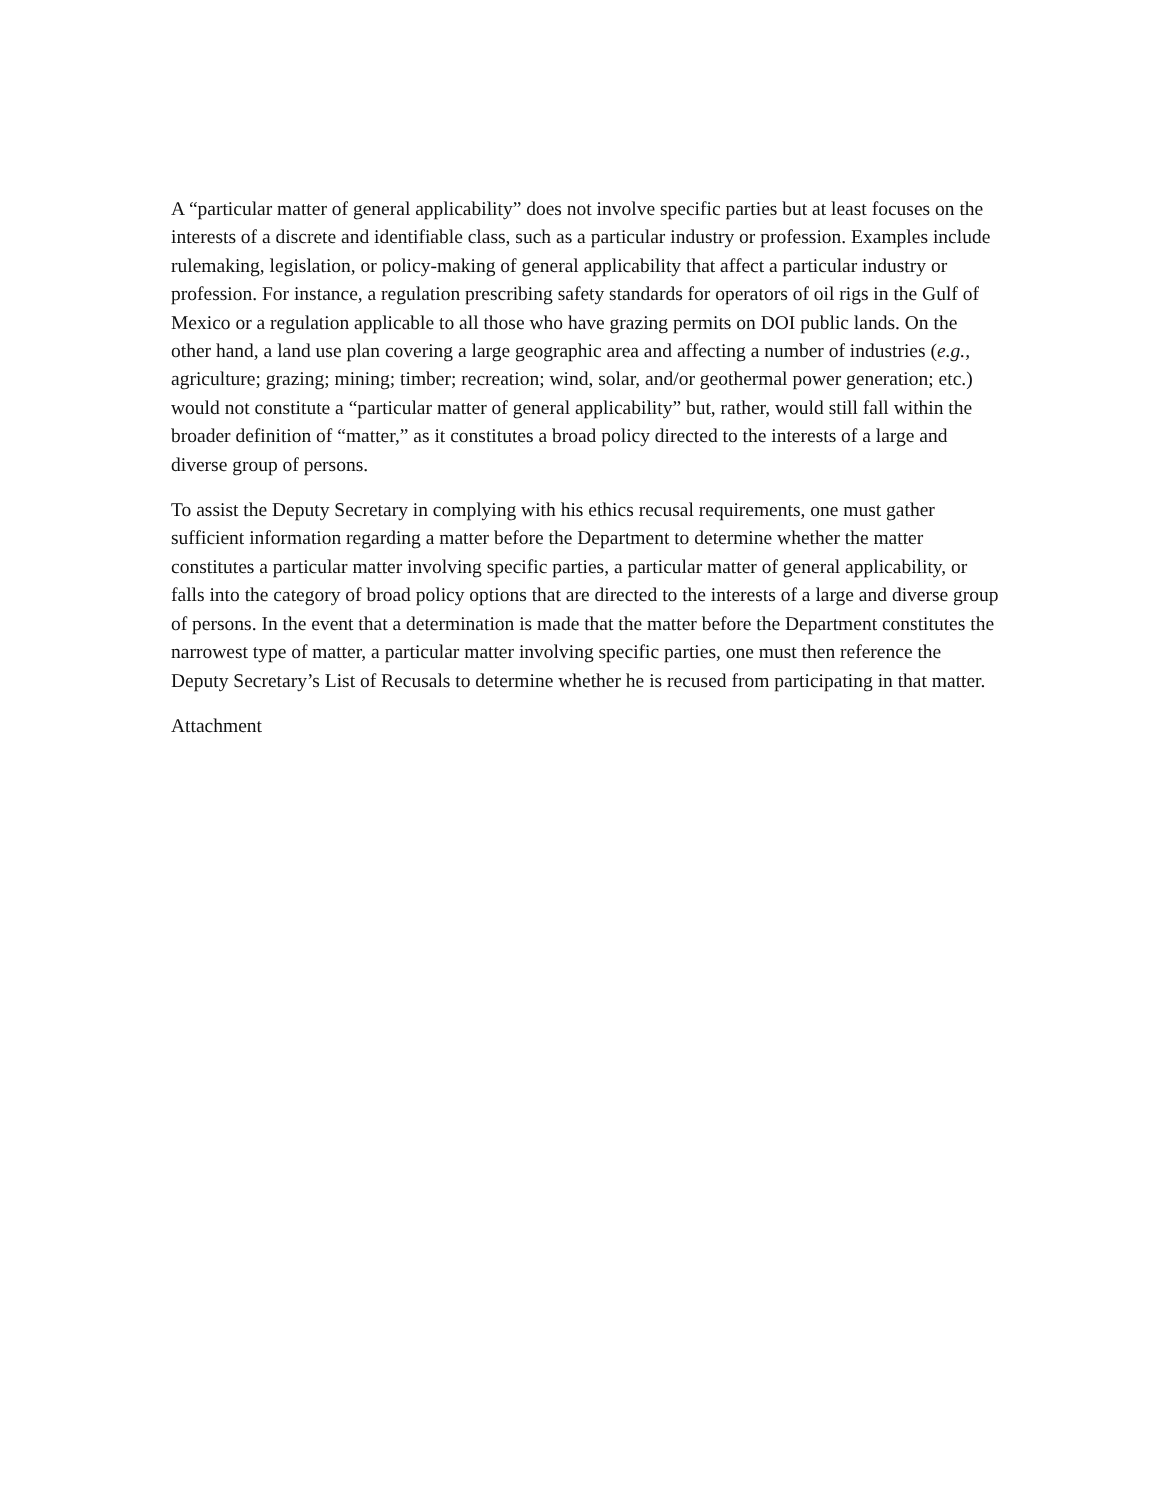A “particular matter of general applicability” does not involve specific parties but at least focuses on the interests of a discrete and identifiable class, such as a particular industry or profession. Examples include rulemaking, legislation, or policy-making of general applicability that affect a particular industry or profession. For instance, a regulation prescribing safety standards for operators of oil rigs in the Gulf of Mexico or a regulation applicable to all those who have grazing permits on DOI public lands. On the other hand, a land use plan covering a large geographic area and affecting a number of industries (e.g., agriculture; grazing; mining; timber; recreation; wind, solar, and/or geothermal power generation; etc.) would not constitute a “particular matter of general applicability” but, rather, would still fall within the broader definition of “matter,” as it constitutes a broad policy directed to the interests of a large and diverse group of persons.
To assist the Deputy Secretary in complying with his ethics recusal requirements, one must gather sufficient information regarding a matter before the Department to determine whether the matter constitutes a particular matter involving specific parties, a particular matter of general applicability, or falls into the category of broad policy options that are directed to the interests of a large and diverse group of persons. In the event that a determination is made that the matter before the Department constitutes the narrowest type of matter, a particular matter involving specific parties, one must then reference the Deputy Secretary’s List of Recusals to determine whether he is recused from participating in that matter.
Attachment